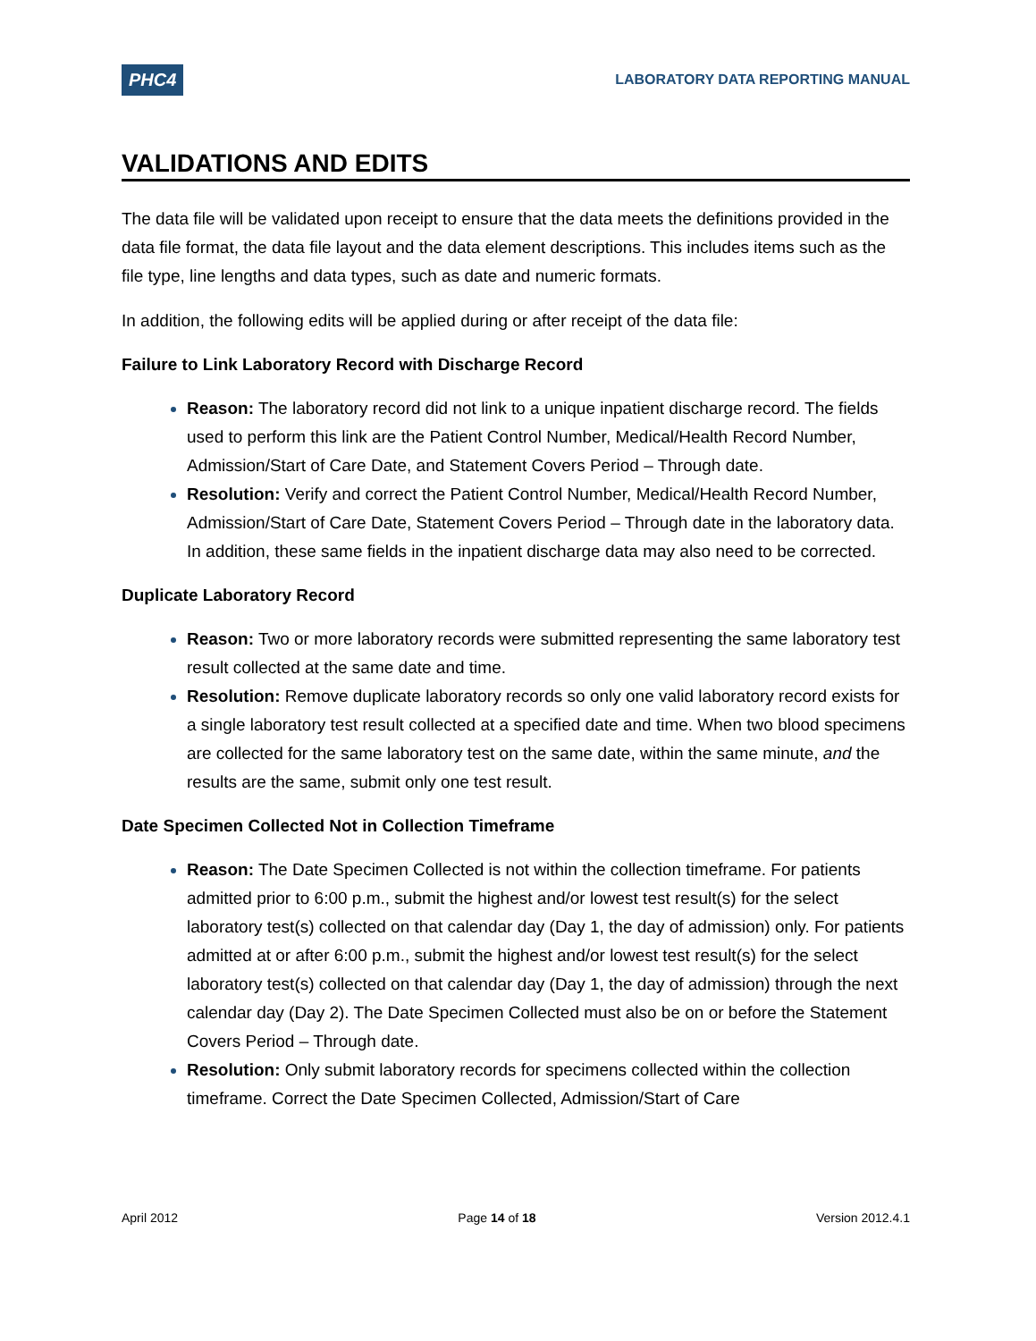PHC4 LABORATORY DATA REPORTING MANUAL
VALIDATIONS AND EDITS
The data file will be validated upon receipt to ensure that the data meets the definitions provided in the data file format, the data file layout and the data element descriptions. This includes items such as the file type, line lengths and data types, such as date and numeric formats.
In addition, the following edits will be applied during or after receipt of the data file:
Failure to Link Laboratory Record with Discharge Record
Reason: The laboratory record did not link to a unique inpatient discharge record. The fields used to perform this link are the Patient Control Number, Medical/Health Record Number, Admission/Start of Care Date, and Statement Covers Period – Through date.
Resolution: Verify and correct the Patient Control Number, Medical/Health Record Number, Admission/Start of Care Date, Statement Covers Period – Through date in the laboratory data. In addition, these same fields in the inpatient discharge data may also need to be corrected.
Duplicate Laboratory Record
Reason: Two or more laboratory records were submitted representing the same laboratory test result collected at the same date and time.
Resolution: Remove duplicate laboratory records so only one valid laboratory record exists for a single laboratory test result collected at a specified date and time. When two blood specimens are collected for the same laboratory test on the same date, within the same minute, and the results are the same, submit only one test result.
Date Specimen Collected Not in Collection Timeframe
Reason: The Date Specimen Collected is not within the collection timeframe. For patients admitted prior to 6:00 p.m., submit the highest and/or lowest test result(s) for the select laboratory test(s) collected on that calendar day (Day 1, the day of admission) only. For patients admitted at or after 6:00 p.m., submit the highest and/or lowest test result(s) for the select laboratory test(s) collected on that calendar day (Day 1, the day of admission) through the next calendar day (Day 2). The Date Specimen Collected must also be on or before the Statement Covers Period – Through date.
Resolution: Only submit laboratory records for specimens collected within the collection timeframe. Correct the Date Specimen Collected, Admission/Start of Care
April 2012 Page 14 of 18 Version 2012.4.1